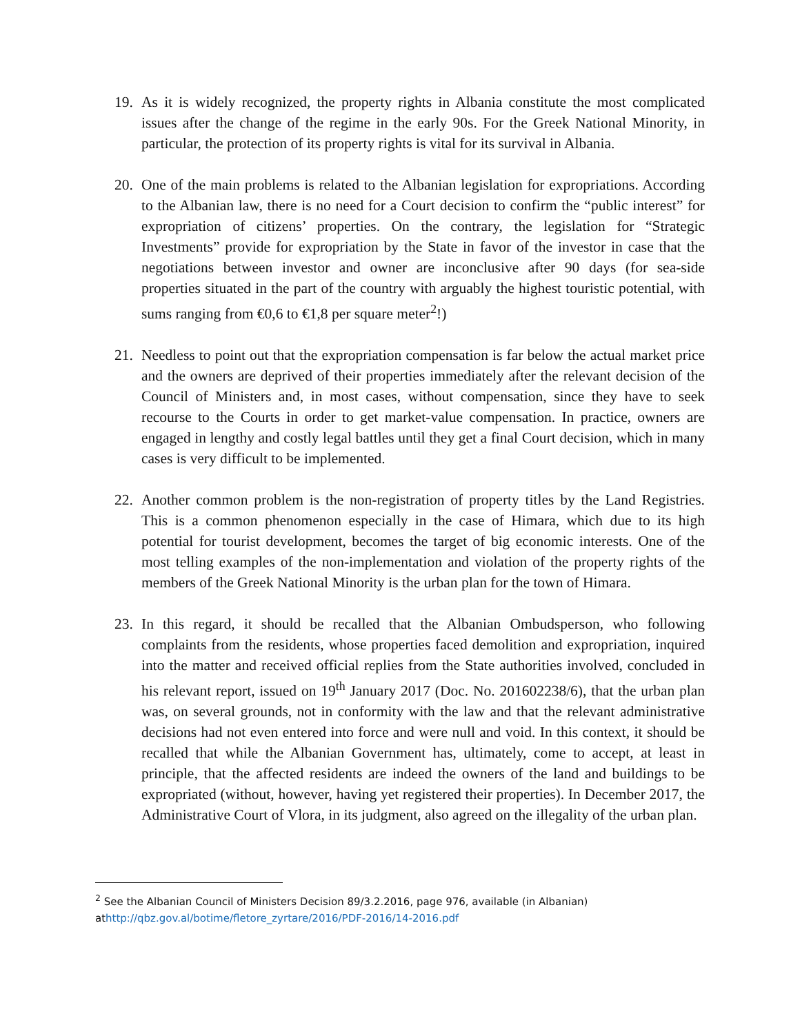19. As it is widely recognized, the property rights in Albania constitute the most complicated issues after the change of the regime in the early 90s. For the Greek National Minority, in particular, the protection of its property rights is vital for its survival in Albania.
20. One of the main problems is related to the Albanian legislation for expropriations. According to the Albanian law, there is no need for a Court decision to confirm the “public interest” for expropriation of citizens’ properties. On the contrary, the legislation for “Strategic Investments” provide for expropriation by the State in favor of the investor in case that the negotiations between investor and owner are inconclusive after 90 days (for sea-side properties situated in the part of the country with arguably the highest touristic potential, with sums ranging from €0,6 to €1,8 per square meter<sup>2</sup>!)
21. Needless to point out that the expropriation compensation is far below the actual market price and the owners are deprived of their properties immediately after the relevant decision of the Council of Ministers and, in most cases, without compensation, since they have to seek recourse to the Courts in order to get market-value compensation. In practice, owners are engaged in lengthy and costly legal battles until they get a final Court decision, which in many cases is very difficult to be implemented.
22. Another common problem is the non-registration of property titles by the Land Registries. This is a common phenomenon especially in the case of Himara, which due to its high potential for tourist development, becomes the target of big economic interests. One of the most telling examples of the non-implementation and violation of the property rights of the members of the Greek National Minority is the urban plan for the town of Himara.
23. In this regard, it should be recalled that the Albanian Ombudsperson, who following complaints from the residents, whose properties faced demolition and expropriation, inquired into the matter and received official replies from the State authorities involved, concluded in his relevant report, issued on 19<sup>th</sup> January 2017 (Doc. No. 201602238/6), that the urban plan was, on several grounds, not in conformity with the law and that the relevant administrative decisions had not even entered into force and were null and void. In this context, it should be recalled that while the Albanian Government has, ultimately, come to accept, at least in principle, that the affected residents are indeed the owners of the land and buildings to be expropriated (without, however, having yet registered their properties). In December 2017, the Administrative Court of Vlora, in its judgment, also agreed on the illegality of the urban plan.
<sup>2</sup> See the Albanian Council of Ministers Decision 89/3.2.2016, page 976, available (in Albanian) athttp://qbz.gov.al/botime/fletore_zyrtare/2016/PDF-2016/14-2016.pdf